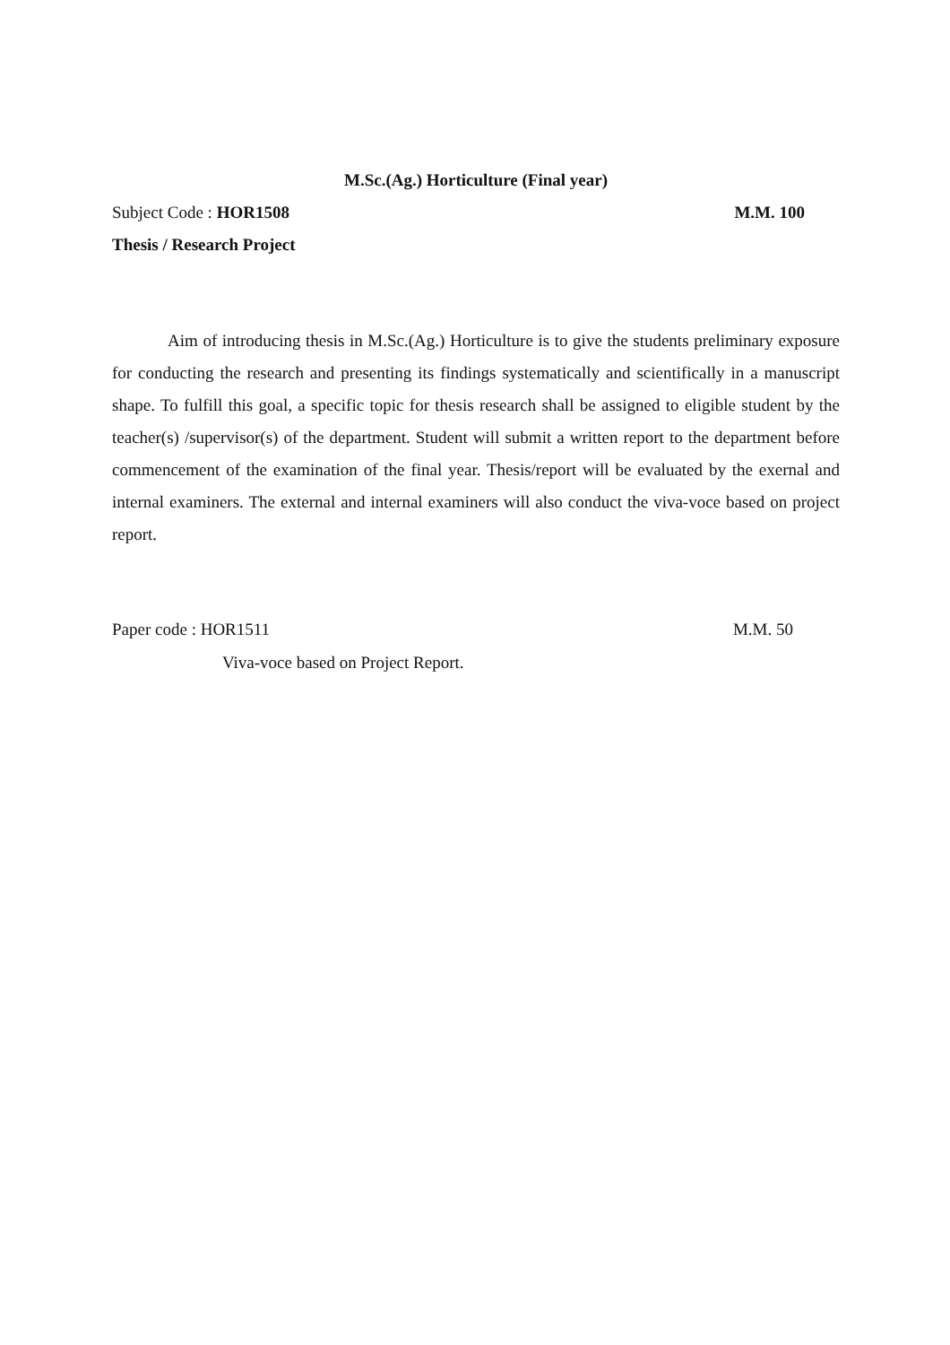M.Sc.(Ag.) Horticulture (Final year)
Subject Code : HOR1508 M.M. 100
Thesis / Research Project
Aim of introducing thesis in M.Sc.(Ag.) Horticulture is to give the students preliminary exposure for conducting the research and presenting its findings systematically and scientifically in a manuscript shape. To fulfill this goal, a specific topic for thesis research shall be assigned to eligible student by the teacher(s) /supervisor(s) of the department. Student will submit a written report to the department before commencement of the examination of the final year. Thesis/report will be evaluated by the exernal and internal examiners. The external and internal examiners will also conduct the viva-voce based on project report.
Paper code : HOR1511 M.M. 50
Viva-voce based on Project Report.